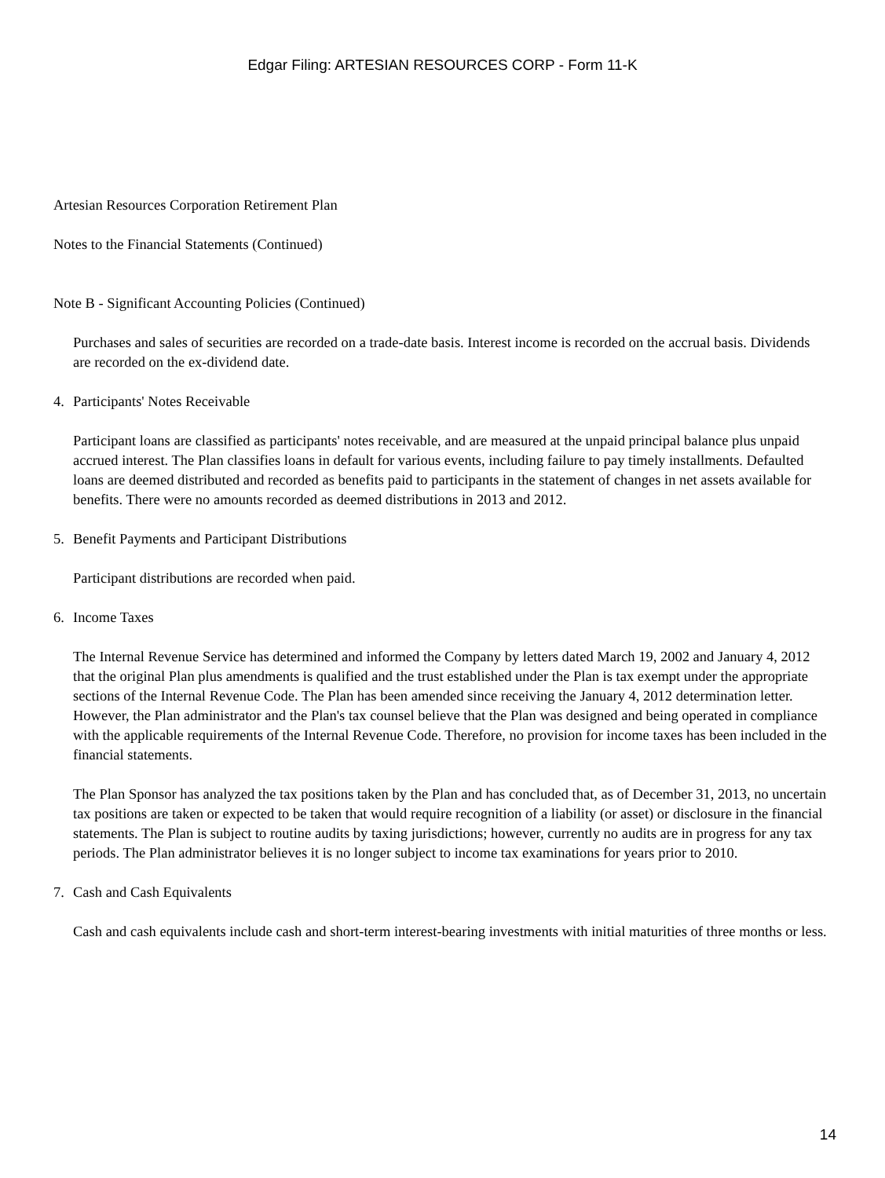Edgar Filing: ARTESIAN RESOURCES CORP - Form 11-K
Artesian Resources Corporation Retirement Plan
Notes to the Financial Statements (Continued)
Note B - Significant Accounting Policies (Continued)
Purchases and sales of securities are recorded on a trade-date basis. Interest income is recorded on the accrual basis. Dividends are recorded on the ex-dividend date.
4. Participants' Notes Receivable
Participant loans are classified as participants' notes receivable, and are measured at the unpaid principal balance plus unpaid accrued interest. The Plan classifies loans in default for various events, including failure to pay timely installments. Defaulted loans are deemed distributed and recorded as benefits paid to participants in the statement of changes in net assets available for benefits. There were no amounts recorded as deemed distributions in 2013 and 2012.
5. Benefit Payments and Participant Distributions
Participant distributions are recorded when paid.
6. Income Taxes
The Internal Revenue Service has determined and informed the Company by letters dated March 19, 2002 and January 4, 2012 that the original Plan plus amendments is qualified and the trust established under the Plan is tax exempt under the appropriate sections of the Internal Revenue Code. The Plan has been amended since receiving the January 4, 2012 determination letter. However, the Plan administrator and the Plan's tax counsel believe that the Plan was designed and being operated in compliance with the applicable requirements of the Internal Revenue Code. Therefore, no provision for income taxes has been included in the financial statements.
The Plan Sponsor has analyzed the tax positions taken by the Plan and has concluded that, as of December 31, 2013, no uncertain tax positions are taken or expected to be taken that would require recognition of a liability (or asset) or disclosure in the financial statements. The Plan is subject to routine audits by taxing jurisdictions; however, currently no audits are in progress for any tax periods. The Plan administrator believes it is no longer subject to income tax examinations for years prior to 2010.
7. Cash and Cash Equivalents
Cash and cash equivalents include cash and short-term interest-bearing investments with initial maturities of three months or less.
14